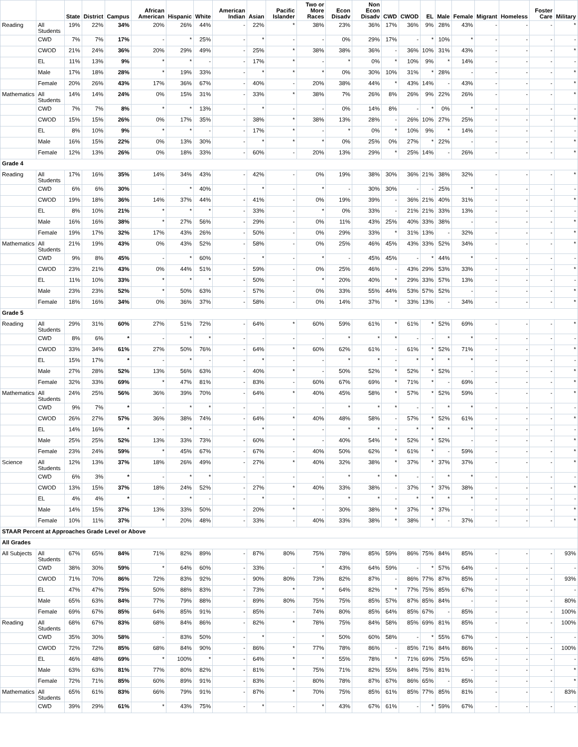| | | State | District | Campus | African American | Hispanic | White | American Indian | Asian | Pacific Islander | Two or More Races | Econ Disadv | Non Econ Disadv | CWD | CWOD | EL | Male | Female | Migrant | Homeless | Foster Care | Military |
| --- | --- | --- | --- | --- | --- | --- | --- | --- | --- | --- | --- | --- | --- | --- | --- | --- | --- | --- | --- | --- | --- | --- |
| Reading | All Students | 19% | 22% | 34% | 20% | 26% | 44% | - | 22% | * | 38% | 23% | 36% | 17% | 36% | 9% | 28% | 43% | - | - | - | * |
| | CWD | 7% | 7% | 17% | - | * | 25% | - | * | - | - | 0% | 29% | 17% | - | * | 10% | * | - | - | - | - |
| | CWOD | 21% | 24% | 36% | 20% | 29% | 49% | - | 25% | * | 38% | 38% | 36% | - | 36% | 10% | 31% | 43% | - | - | - | * |
| | EL | 11% | 13% | 9% | * | * | - | - | 17% | * | - | * | 0% | * | 10% | 9% | * | 14% | - | - | - | - |
| | Male | 17% | 18% | 28% | * | 19% | 33% | - | * | * | * | 0% | 30% | 10% | 31% | * | 28% | - | - | - | - | * |
| | Female | 20% | 26% | 43% | 17% | 36% | 67% | - | 40% | - | 20% | 38% | 44% | * | 43% | 14% | - | 43% | - | - | - | * |
| Mathematics | All Students | 14% | 14% | 24% | 0% | 15% | 31% | - | 33% | * | 38% | 7% | 26% | 8% | 26% | 9% | 22% | 26% | - | - | - | * |
| | CWD | 7% | 7% | 8% | * | * | 13% | - | * | - | - | 0% | 14% | 8% | - | * | 0% | * | - | - | - | - |
| | CWOD | 15% | 15% | 26% | 0% | 17% | 35% | - | 38% | * | 38% | 13% | 28% | - | 26% | 10% | 27% | 25% | - | - | - | * |
| | EL | 8% | 10% | 9% | * | * | - | - | 17% | * | - | * | 0% | * | 10% | 9% | * | 14% | - | - | - | - |
| | Male | 16% | 15% | 22% | 0% | 13% | 30% | - | * | * | * | 0% | 25% | 0% | 27% | * | 22% | - | - | - | - | * |
| | Female | 12% | 13% | 26% | 0% | 18% | 33% | - | 60% | - | 20% | 13% | 29% | * | 25% | 14% | - | 26% | - | - | - | * |
| Grade 4 | | | | | | | | | | | | | | | | | | | | | | |
| Reading | All Students | 17% | 16% | 35% | 14% | 34% | 43% | - | 42% | - | 0% | 19% | 38% | 30% | 36% | 21% | 38% | 32% | - | - | - | * |
| | CWD | 6% | 6% | 30% | - | * | 40% | - | * | - | * | - | 30% | 30% | - | - | 25% | * | - | - | - | - |
| | CWOD | 19% | 18% | 36% | 14% | 37% | 44% | - | 41% | - | 0% | 19% | 39% | - | 36% | 21% | 40% | 31% | - | - | - | * |
| | EL | 8% | 10% | 21% | * | * | * | - | 33% | - | * | 0% | 33% | - | 21% | 21% | 33% | 13% | - | - | - | - |
| | Male | 16% | 16% | 38% | * | 27% | 56% | - | 29% | - | 0% | 11% | 43% | 25% | 40% | 33% | 38% | - | - | - | - | * |
| | Female | 19% | 17% | 32% | 17% | 43% | 26% | - | 50% | - | 0% | 29% | 33% | * | 31% | 13% | - | 32% | - | - | - | * |
| Mathematics | All Students | 21% | 19% | 43% | 0% | 43% | 52% | - | 58% | - | 0% | 25% | 46% | 45% | 43% | 33% | 52% | 34% | - | - | - | * |
| | CWD | 9% | 8% | 45% | - | * | 60% | - | * | - | * | - | 45% | 45% | - | * | 44% | * | - | - | - | - |
| | CWOD | 23% | 21% | 43% | 0% | 44% | 51% | - | 59% | - | 0% | 25% | 46% | - | 43% | 29% | 53% | 33% | - | - | - | * |
| | EL | 11% | 10% | 33% | * | * | * | - | 50% | - | * | 20% | 40% | * | 29% | 33% | 57% | 13% | - | - | - | - |
| | Male | 23% | 23% | 52% | * | 50% | 63% | - | 57% | - | 0% | 33% | 55% | 44% | 53% | 57% | 52% | - | - | - | - | * |
| | Female | 18% | 16% | 34% | 0% | 36% | 37% | - | 58% | - | 0% | 14% | 37% | * | 33% | 13% | - | 34% | - | - | - | * |
| Grade 5 | | | | | | | | | | | | | | | | | | | | | | |
| Reading | All Students | 29% | 31% | 60% | 27% | 51% | 72% | - | 64% | * | 60% | 59% | 61% | * | 61% | * | 52% | 69% | - | - | - | * |
| | CWD | 8% | 6% | * | - | * | * | - | - | - | - | * | * | * | - | - | * | * | - | - | - | - |
| | CWOD | 33% | 34% | 61% | 27% | 50% | 76% | - | 64% | * | 60% | 62% | 61% | - | 61% | * | 52% | 71% | - | - | - | * |
| | EL | 15% | 17% | * | - | * | - | - | * | - | - | * | * | - | * | * | * | * | - | - | - | - |
| | Male | 27% | 28% | 52% | 13% | 56% | 63% | - | 40% | * | - | 50% | 52% | * | 52% | * | 52% | - | - | - | - | * |
| | Female | 32% | 33% | 69% | * | 47% | 81% | - | 83% | - | 60% | 67% | 69% | * | 71% | * | - | 69% | - | - | - | * |
| Mathematics | All Students | 24% | 25% | 56% | 36% | 39% | 70% | - | 64% | * | 40% | 45% | 58% | * | 57% | * | 52% | 59% | - | - | - | * |
| | CWD | 9% | 7% | * | - | * | * | - | - | - | - | * | * | * | - | - | * | * | - | - | - | - |
| | CWOD | 26% | 27% | 57% | 36% | 38% | 74% | - | 64% | * | 40% | 48% | 58% | - | 57% | * | 52% | 61% | - | - | - | * |
| | EL | 14% | 16% | * | - | * | - | - | * | - | - | * | * | - | * | * | * | * | - | - | - | - |
| | Male | 25% | 25% | 52% | 13% | 33% | 73% | - | 60% | * | - | 40% | 54% | * | 52% | * | 52% | - | - | - | - | * |
| | Female | 23% | 24% | 59% | * | 45% | 67% | - | 67% | - | 40% | 50% | 62% | * | 61% | * | - | 59% | - | - | - | * |
| Science | All Students | 12% | 13% | 37% | 18% | 26% | 49% | - | 27% | * | 40% | 32% | 38% | * | 37% | * | 37% | 37% | - | - | - | * |
| | CWD | 6% | 3% | * | - | * | * | - | - | - | - | * | * | * | - | - | * | * | - | - | - | - |
| | CWOD | 13% | 15% | 37% | 18% | 24% | 52% | - | 27% | * | 40% | 33% | 38% | - | 37% | * | 37% | 38% | - | - | - | * |
| | EL | 4% | 4% | * | - | * | - | - | * | - | - | * | * | - | * | * | * | * | - | - | - | - |
| | Male | 14% | 15% | 37% | 13% | 33% | 50% | - | 20% | * | - | 30% | 38% | * | 37% | * | 37% | - | - | - | - | * |
| | Female | 10% | 11% | 37% | * | 20% | 48% | - | 33% | - | 40% | 33% | 38% | * | 38% | * | - | 37% | - | - | - | * |
| STAAR Percent at Approaches Grade Level or Above | | | | | | | | | | | | | | | | | | | | | | |
| All Grades | | | | | | | | | | | | | | | | | | | | | | |
| All Subjects | All Students | 67% | 65% | 84% | 71% | 82% | 89% | - | 87% | 80% | 75% | 78% | 85% | 59% | 86% | 75% | 84% | 85% | - | - | - | 93% |
| | CWD | 38% | 30% | 59% | * | 64% | 60% | - | 33% | - | * | 43% | 64% | 59% | - | * | 57% | 64% | - | - | - | - |
| | CWOD | 71% | 70% | 86% | 72% | 83% | 92% | - | 90% | 80% | 73% | 82% | 87% | - | 86% | 77% | 87% | 85% | - | - | - | 93% |
| | EL | 47% | 47% | 75% | 50% | 88% | 83% | - | 73% | * | * | 64% | 82% | * | 77% | 75% | 85% | 67% | - | - | - | - |
| | Male | 65% | 63% | 84% | 77% | 79% | 88% | - | 89% | 80% | 75% | 75% | 85% | 57% | 87% | 85% | 84% | - | - | - | - | 80% |
| | Female | 69% | 67% | 85% | 64% | 85% | 91% | - | 85% | - | 74% | 80% | 85% | 64% | 85% | 67% | - | 85% | - | - | - | 100% |
| Reading | All Students | 68% | 67% | 83% | 68% | 84% | 86% | - | 82% | * | 78% | 75% | 84% | 58% | 85% | 69% | 81% | 85% | - | - | - | 100% |
| | CWD | 35% | 30% | 58% | - | 83% | 50% | - | * | - | * | 50% | 60% | 58% | - | * | 55% | 67% | - | - | - | - |
| | CWOD | 72% | 72% | 85% | 68% | 84% | 90% | - | 86% | * | 77% | 78% | 86% | - | 85% | 71% | 84% | 86% | - | - | - | 100% |
| | EL | 46% | 48% | 69% | * | 100% | * | - | 64% | * | * | 55% | 78% | * | 71% | 69% | 75% | 65% | - | - | - | - |
| | Male | 63% | 63% | 81% | 77% | 80% | 82% | - | 81% | * | 75% | 71% | 82% | 55% | 84% | 75% | 81% | - | - | - | - | * |
| | Female | 72% | 71% | 85% | 60% | 89% | 91% | - | 83% | - | 80% | 78% | 87% | 67% | 86% | 65% | - | 85% | - | - | - | * |
| Mathematics | All Students | 65% | 61% | 83% | 66% | 79% | 91% | - | 87% | * | 70% | 75% | 85% | 61% | 85% | 77% | 85% | 81% | - | - | - | 83% |
| | CWD | 39% | 29% | 61% | * | 43% | 75% | - | * | - | * | 43% | 67% | 61% | - | * | 59% | 67% | - | - | - | - |